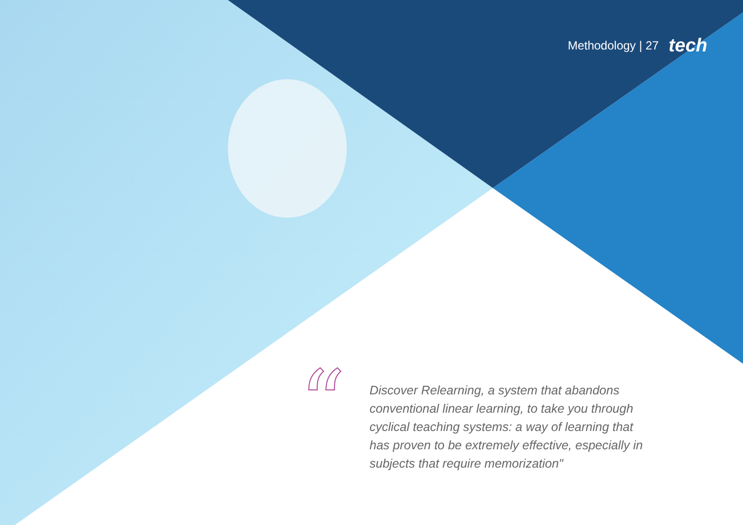Methodology | 27 tech
“
Discover Relearning, a system that abandons conventional linear learning, to take you through cyclical teaching systems: a way of learning that has proven to be extremely effective, especially in subjects that require memorization"